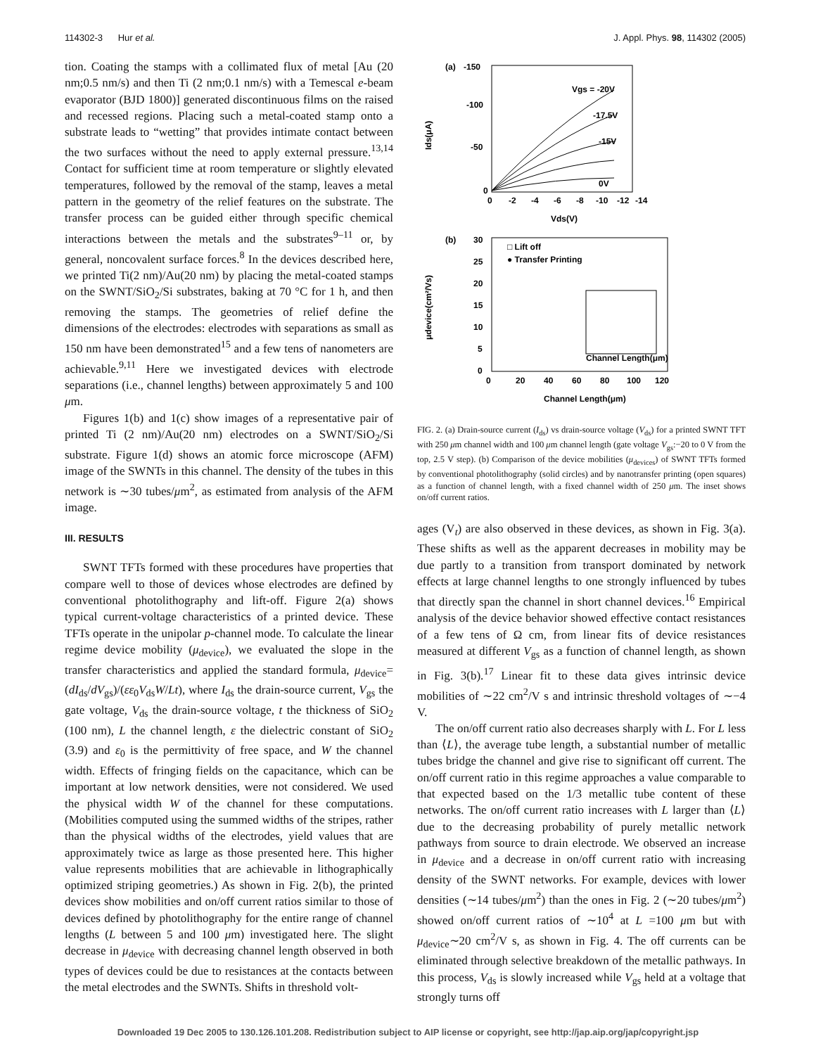114302-3 Hur et al. J. Appl. Phys. 98, 114302 (2005)
tion. Coating the stamps with a collimated flux of metal [Au (20 nm;0.5 nm/s) and then Ti (2 nm;0.1 nm/s) with a Temescal e-beam evaporator (BJD 1800)] generated discontinuous films on the raised and recessed regions. Placing such a metal-coated stamp onto a substrate leads to “wetting” that provides intimate contact between the two surfaces without the need to apply external pressure.<sup>13,14</sup> Contact for sufficient time at room temperature or slightly elevated temperatures, followed by the removal of the stamp, leaves a metal pattern in the geometry of the relief features on the substrate. The transfer process can be guided either through specific chemical interactions between the metals and the substrates<sup>9–11</sup> or, by general, noncovalent surface forces.<sup>8</sup> In the devices described here, we printed Ti(2 nm)/Au(20 nm) by placing the metal-coated stamps on the SWNT/SiO<sub>2</sub>/Si substrates, baking at 70 °C for 1 h, and then removing the stamps. The geometries of relief define the dimensions of the electrodes: electrodes with separations as small as 150 nm have been demonstrated<sup>15</sup> and a few tens of nanometers are achievable.<sup>9,11</sup> Here we investigated devices with electrode separations (i.e., channel lengths) between approximately 5 and 100 μm.
Figures 1(b) and 1(c) show images of a representative pair of printed Ti (2 nm)/Au(20 nm) electrodes on a SWNT/SiO<sub>2</sub>/Si substrate. Figure 1(d) shows an atomic force microscope (AFM) image of the SWNTs in this channel. The density of the tubes in this network is ∼30 tubes/μm<sup>2</sup>, as estimated from analysis of the AFM image.
III. RESULTS
SWNT TFTs formed with these procedures have properties that compare well to those of devices whose electrodes are defined by conventional photolithography and lift-off. Figure 2(a) shows typical current-voltage characteristics of a printed device. These TFTs operate in the unipolar p-channel mode. To calculate the linear regime device mobility (μ<sub>device</sub>), we evaluated the slope in the transfer characteristics and applied the standard formula, μ<sub>device</sub>=(dI<sub>ds</sub>/dV<sub>gs</sub>)/(εε<sub>0</sub>V<sub>ds</sub>W/Lt), where I<sub>ds</sub> the drain-source current, V<sub>gs</sub> the gate voltage, V<sub>ds</sub> the drain-source voltage, t the thickness of SiO<sub>2</sub> (100 nm), L the channel length, ε the dielectric constant of SiO<sub>2</sub> (3.9) and ε<sub>0</sub> is the permittivity of free space, and W the channel width. Effects of fringing fields on the capacitance, which can be important at low network densities, were not considered. We used the physical width W of the channel for these computations. (Mobilities computed using the summed widths of the stripes, rather than the physical widths of the electrodes, yield values that are approximately twice as large as those presented here. This higher value represents mobilities that are achievable in lithographically optimized striping geometries.) As shown in Fig. 2(b), the printed devices show mobilities and on/off current ratios similar to those of devices defined by photolithography for the entire range of channel lengths (L between 5 and 100 μm) investigated here. The slight decrease in μ<sub>device</sub> with decreasing channel length observed in both types of devices could be due to resistances at the contacts between the metal electrodes and the SWNTs. Shifts in threshold volt-
(a)
-150
-100
-50
0
Vgs = -20V
-17.5V
-15V
0V
0
-2
-4
-6
-8
-10
-12
-14
Vds(V)
Ids(μA)
(b)
□ Lift off
● Transfer Printing
30
25
20
15
10
5
0
Channel Length(μm)
0
20
40
60
80
100
120
Channel Length(μm)
μdevice(cm²/Vs)
FIG. 2. (a) Drain-source current (I<sub>ds</sub>) vs drain-source voltage (V<sub>ds</sub>) for a printed SWNT TFT with 250 μm channel width and 100 μm channel length (gate voltage V<sub>gs</sub>:−20 to 0 V from the top, 2.5 V step). (b) Comparison of the device mobilities (μ<sub>devices</sub>) of SWNT TFTs formed by conventional photolithography (solid circles) and by nanotransfer printing (open squares) as a function of channel length, with a fixed channel width of 250 μm. The inset shows on/off current ratios.
ages (V<sub>t</sub>) are also observed in these devices, as shown in Fig. 3(a). These shifts as well as the apparent decreases in mobility may be due partly to a transition from transport dominated by network effects at large channel lengths to one strongly influenced by tubes that directly span the channel in short channel devices.<sup>16</sup> Empirical analysis of the device behavior showed effective contact resistances of a few tens of Ω cm, from linear fits of device resistances measured at different V<sub>gs</sub> as a function of channel length, as shown in Fig. 3(b).<sup>17</sup> Linear fit to these data gives intrinsic device mobilities of ∼22 cm<sup>2</sup>/V s and intrinsic threshold voltages of ∼−4 V.
The on/off current ratio also decreases sharply with L. For L less than ⟨L⟩, the average tube length, a substantial number of metallic tubes bridge the channel and give rise to significant off current. The on/off current ratio in this regime approaches a value comparable to that expected based on the 1/3 metallic tube content of these networks. The on/off current ratio increases with L larger than ⟨L⟩ due to the decreasing probability of purely metallic network pathways from source to drain electrode. We observed an increase in μ<sub>device</sub> and a decrease in on/off current ratio with increasing density of the SWNT networks. For example, devices with lower densities (∼14 tubes/μm<sup>2</sup>) than the ones in Fig. 2 (∼20 tubes/μm<sup>2</sup>) showed on/off current ratios of ∼10<sup>4</sup> at L =100 μm but with μ<sub>device</sub>∼20 cm<sup>2</sup>/V s, as shown in Fig. 4. The off currents can be eliminated through selective breakdown of the metallic pathways. In this process, V<sub>ds</sub> is slowly increased while V<sub>gs</sub> held at a voltage that strongly turns off
Downloaded 19 Dec 2005 to 130.126.101.208. Redistribution subject to AIP license or copyright, see http://jap.aip.org/jap/copyright.jsp